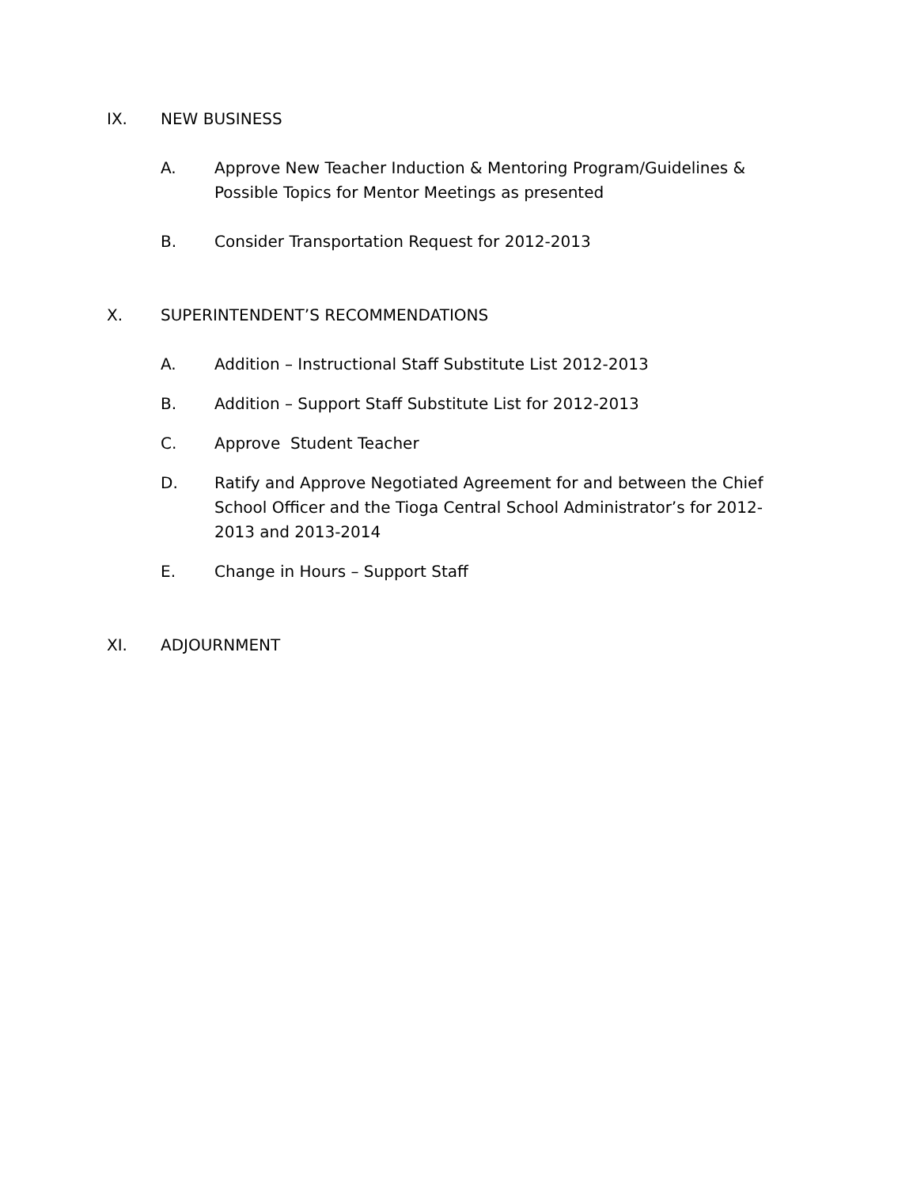IX. NEW BUSINESS
A. Approve New Teacher Induction & Mentoring Program/Guidelines & Possible Topics for Mentor Meetings as presented
B. Consider Transportation Request for 2012-2013
X. SUPERINTENDENT’S RECOMMENDATIONS
A. Addition – Instructional Staff Substitute List 2012-2013
B. Addition – Support Staff Substitute List for 2012-2013
C. Approve Student Teacher
D. Ratify and Approve Negotiated Agreement for and between the Chief School Officer and the Tioga Central School Administrator’s for 2012-2013 and 2013-2014
E. Change in Hours – Support Staff
XI. ADJOURNMENT